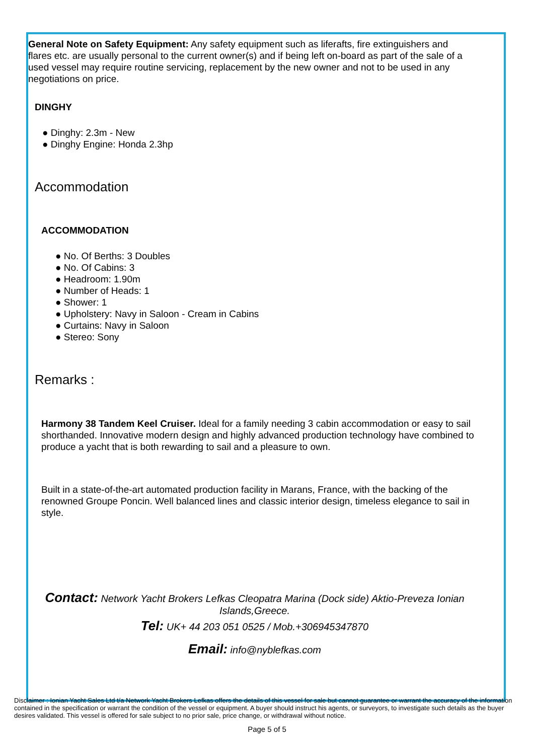General Note on Safety Equipment: Any safety equipment such as liferafts, fire extinguishers and flares etc. are usually personal to the current owner(s) and if being left on-board as part of the sale of a used vessel may require routine servicing, replacement by the new owner and not to be used in any negotiations on price.
DINGHY
● Dinghy: 2.3m - New
● Dinghy Engine: Honda 2.3hp
Accommodation
ACCOMMODATION
● No. Of Berths: 3 Doubles
● No. Of Cabins: 3
● Headroom: 1.90m
● Number of Heads: 1
● Shower: 1
● Upholstery: Navy in Saloon - Cream in Cabins
● Curtains: Navy in Saloon
● Stereo: Sony
Remarks :
Harmony 38 Tandem Keel Cruiser. Ideal for a family needing 3 cabin accommodation or easy to sail shorthanded. Innovative modern design and highly advanced production technology have combined to produce a yacht that is both rewarding to sail and a pleasure to own.
Built in a state-of-the-art automated production facility in Marans, France, with the backing of the renowned Groupe Poncin. Well balanced lines and classic interior design, timeless elegance to sail in style.
Contact: Network Yacht Brokers Lefkas Cleopatra Marina (Dock side) Aktio-Preveza Ionian Islands,Greece.
Tel: UK+ 44 203 051 0525 / Mob.+306945347870
Email: info@nyblefkas.com
Disclaimer : Ionian Yacht Sales Ltd t/a Network Yacht Brokers Lefkas offers the details of this vessel for sale but cannot guarantee or warrant the accuracy of the information contained in the specification or warrant the condition of the vessel or equipment. A buyer should instruct his agents, or surveyors, to investigate such details as the buyer desires validated. This vessel is offered for sale subject to no prior sale, price change, or withdrawal without notice.
Page 5 of 5